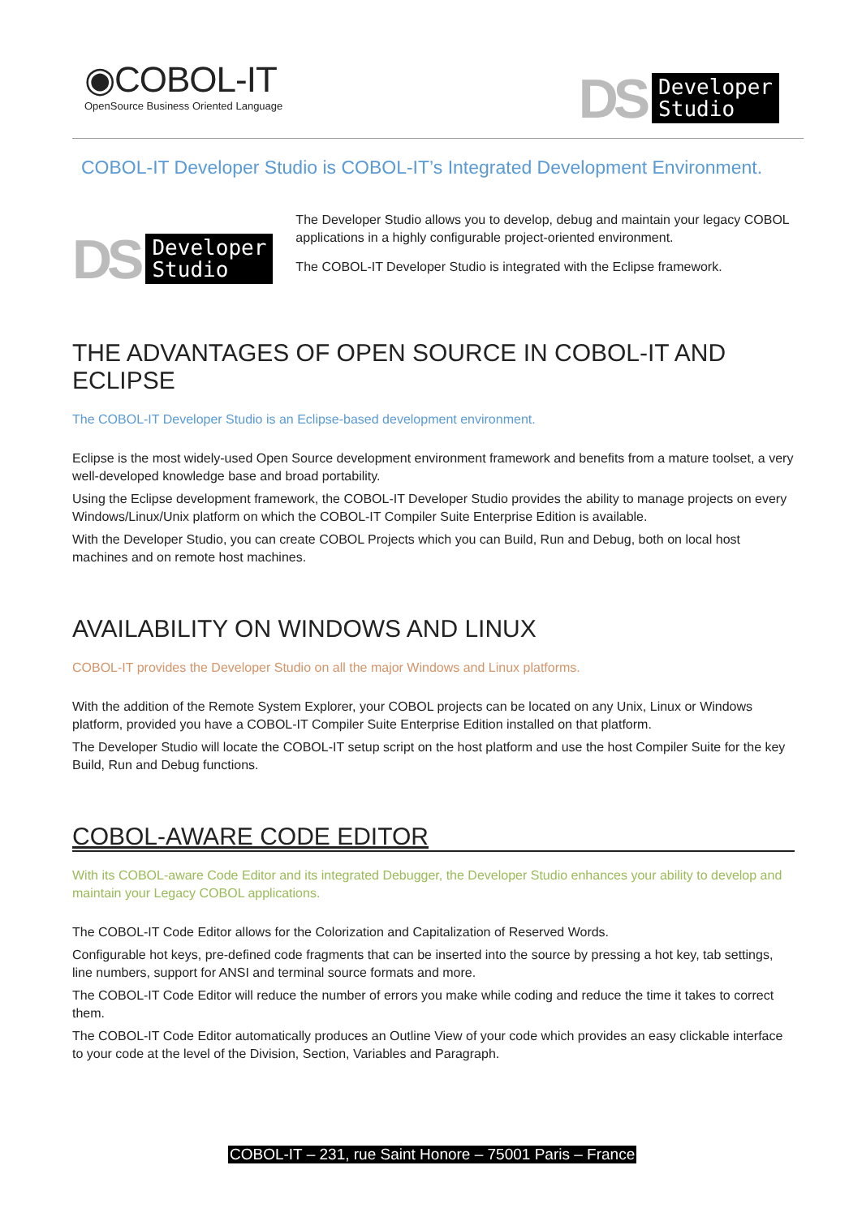◉COBOL-IT
OpenSource Business Oriented Language
DS Developer
Studio
COBOL-IT Developer Studio is COBOL-IT’s Integrated Development Environment.
DS Developer
Studio
The Developer Studio allows you to develop, debug and maintain your legacy COBOL applications in a highly configurable project-oriented environment.
The COBOL-IT Developer Studio is integrated with the Eclipse framework.
THE ADVANTAGES OF OPEN SOURCE IN COBOL-IT AND ECLIPSE
The COBOL-IT Developer Studio is an Eclipse-based development environment.
Eclipse is the most widely-used Open Source development environment framework and benefits from a mature toolset, a very well-developed knowledge base and broad portability.
Using the Eclipse development framework, the COBOL-IT Developer Studio provides the ability to manage projects on every Windows/Linux/Unix platform on which the COBOL-IT Compiler Suite Enterprise Edition is available.
With the Developer Studio, you can create COBOL Projects which you can Build, Run and Debug, both on local host machines and on remote host machines.
AVAILABILITY ON WINDOWS AND LINUX
COBOL-IT provides the Developer Studio on all the major Windows and Linux platforms.
With the addition of the Remote System Explorer, your COBOL projects can be located on any Unix, Linux or Windows platform, provided you have a COBOL-IT Compiler Suite Enterprise Edition installed on that platform.
The Developer Studio will locate the COBOL-IT setup script on the host platform and use the host Compiler Suite for the key Build, Run and Debug functions.
COBOL-AWARE CODE EDITOR
With its COBOL-aware Code Editor and its integrated Debugger, the Developer Studio enhances your ability to develop and maintain your Legacy COBOL applications.
The COBOL-IT Code Editor allows for the Colorization and Capitalization of Reserved Words.
Configurable hot keys, pre-defined code fragments that can be inserted into the source by pressing a hot key, tab settings, line numbers, support for ANSI and terminal source formats and more.
The COBOL-IT Code Editor will reduce the number of errors you make while coding and reduce the time it takes to correct them.
The COBOL-IT Code Editor automatically produces an Outline View of your code which provides an easy clickable interface to your code at the level of the Division, Section, Variables and Paragraph.
COBOL-IT – 231, rue Saint Honore – 75001 Paris – France